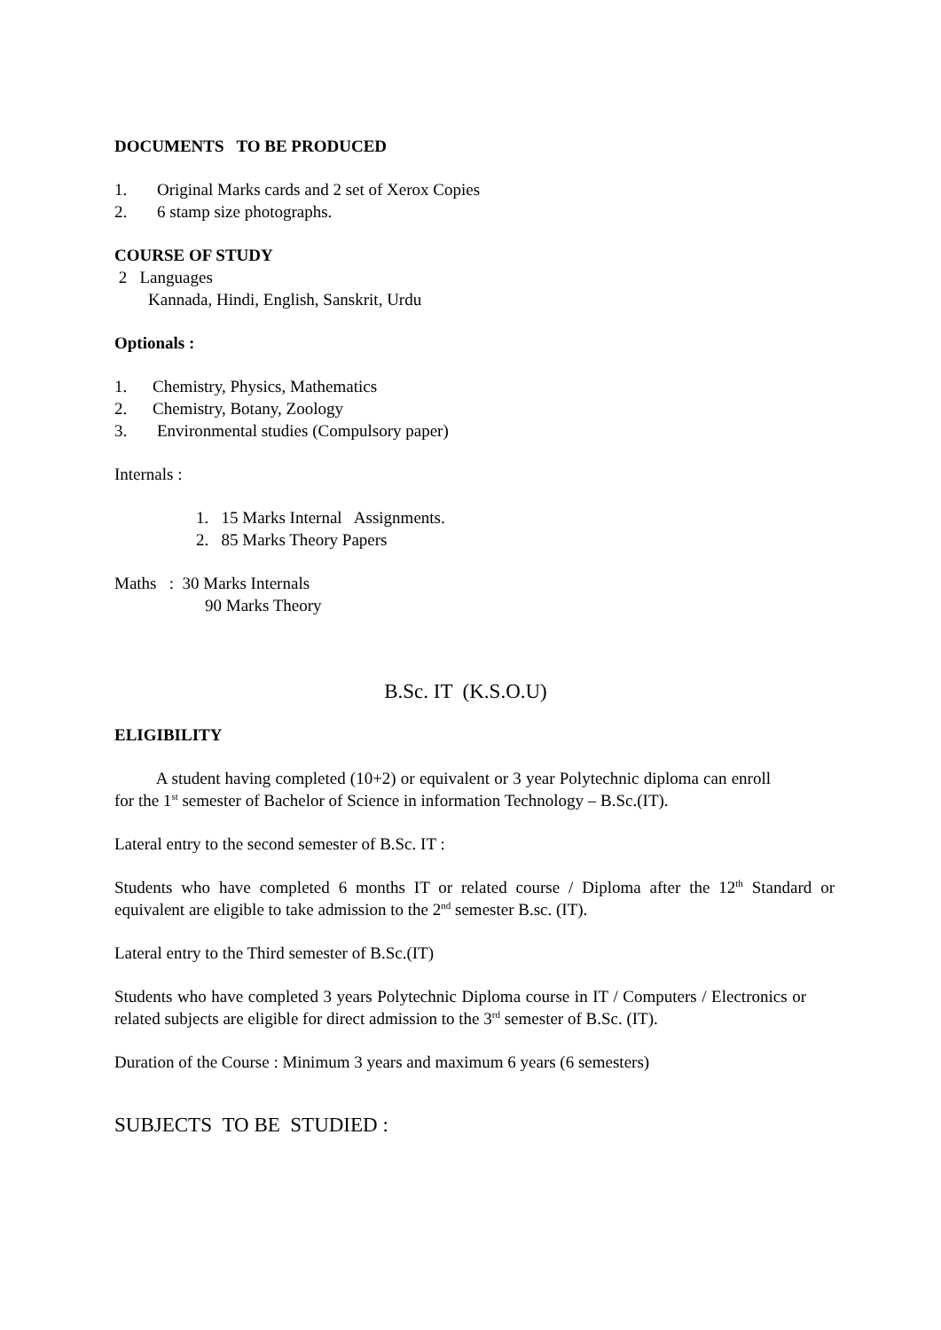DOCUMENTS TO BE PRODUCED
1. Original Marks cards and 2 set of Xerox Copies
2. 6 stamp size photographs.
COURSE OF STUDY
2 Languages
Kannada, Hindi, English, Sanskrit, Urdu
Optionals :
1. Chemistry, Physics, Mathematics
2. Chemistry, Botany, Zoology
3. Environmental studies (Compulsory paper)
Internals :
1. 15 Marks Internal Assignments.
2. 85 Marks Theory Papers
Maths : 30 Marks Internals
90 Marks Theory
B.Sc. IT (K.S.O.U)
ELIGIBILITY
A student having completed (10+2) or equivalent or 3 year Polytechnic diploma can enroll for the 1<sup>st</sup> semester of Bachelor of Science in information Technology – B.Sc.(IT).
Lateral entry to the second semester of B.Sc. IT :
Students who have completed 6 months IT or related course / Diploma after the 12<sup>th</sup> Standard or equivalent are eligible to take admission to the 2<sup>nd</sup> semester B.sc. (IT).
Lateral entry to the Third semester of B.Sc.(IT)
Students who have completed 3 years Polytechnic Diploma course in IT / Computers / Electronics or related subjects are eligible for direct admission to the 3<sup>rd</sup> semester of B.Sc. (IT).
Duration of the Course : Minimum 3 years and maximum 6 years (6 semesters)
SUBJECTS TO BE STUDIED :